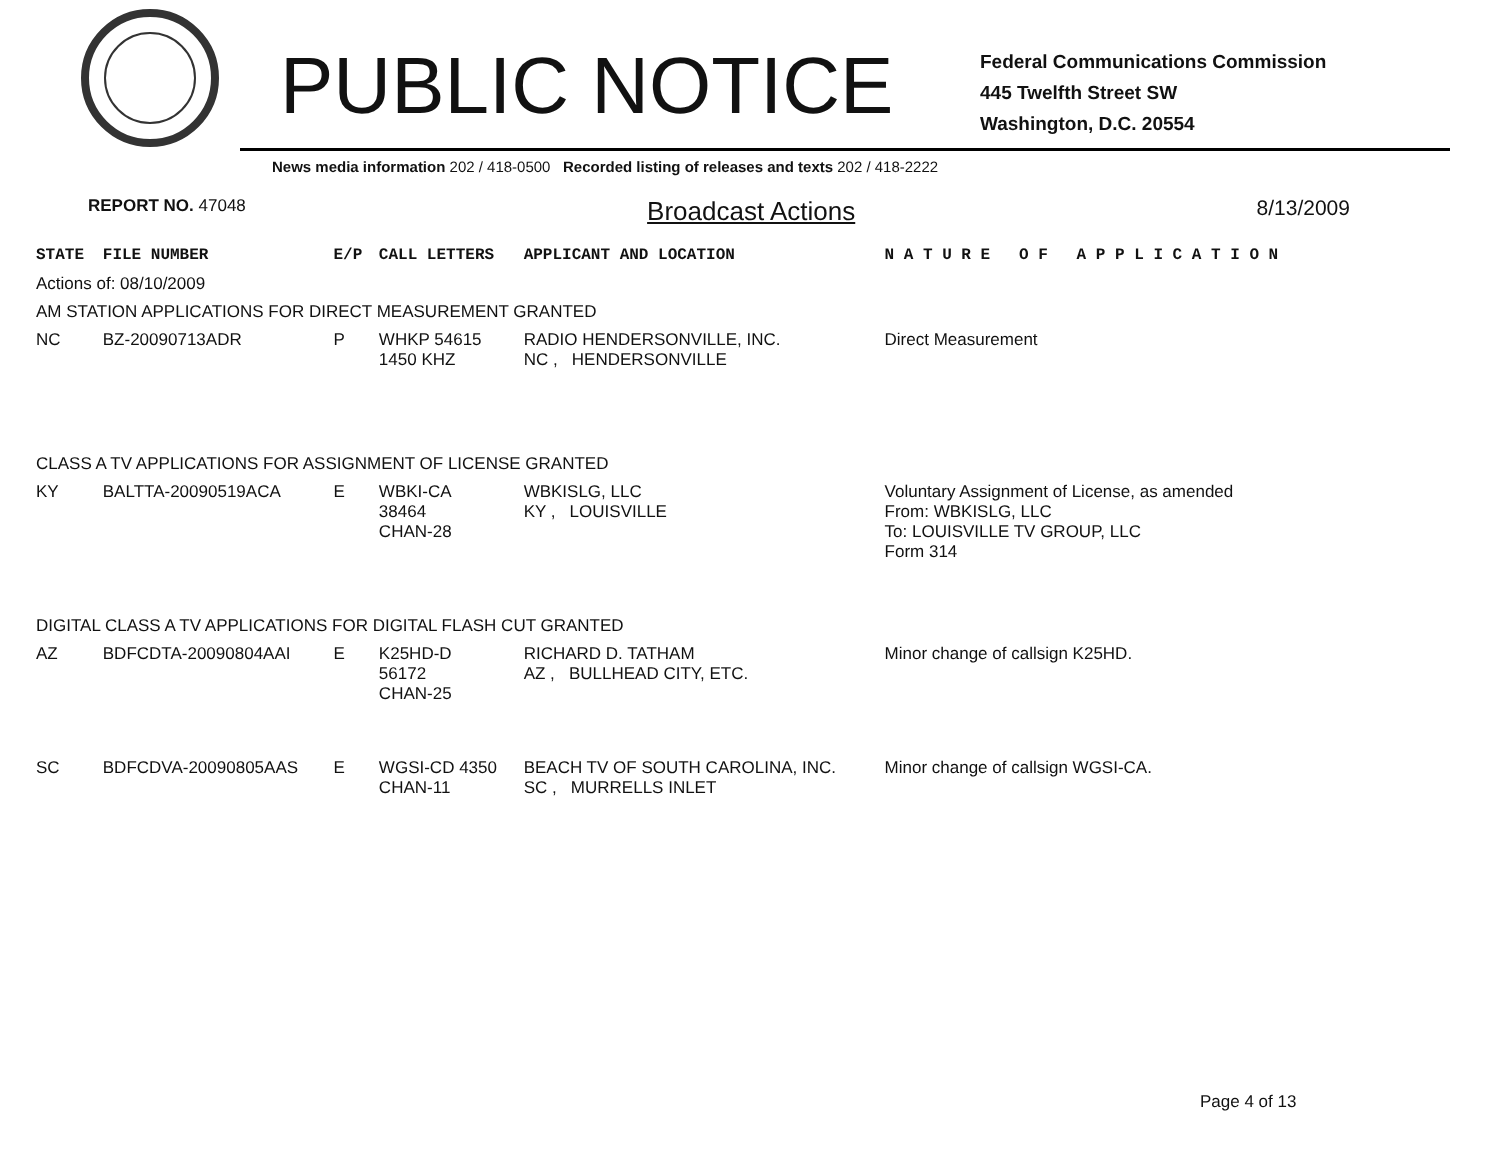PUBLIC NOTICE
Federal Communications Commission
445 Twelfth Street SW
Washington, D.C. 20554
News media information 202 / 418-0500 Recorded listing of releases and texts 202 / 418-2222
REPORT NO. 47048 Broadcast Actions 8/13/2009
| STATE | FILE NUMBER | E/P | CALL LETTERS | APPLICANT AND LOCATION | N A T U R E O F A P P L I C A T I O N |
| --- | --- | --- | --- | --- | --- |
| Actions of: 08/10/2009 | | | | | |
| AM STATION APPLICATIONS FOR DIRECT MEASUREMENT GRANTED | | | | | |
| NC | BZ-20090713ADR | P | WHKP 54615 1450 KHZ | RADIO HENDERSONVILLE, INC. NC , HENDERSONVILLE | Direct Measurement |
| CLASS A TV APPLICATIONS FOR ASSIGNMENT OF LICENSE GRANTED | | | | | |
| KY | BALTTA-20090519ACA | E | WBKI-CA 38464 CHAN-28 | WBKISLG, LLC KY , LOUISVILLE | Voluntary Assignment of License, as amended From: WBKISLG, LLC To: LOUISVILLE TV GROUP, LLC Form 314 |
| DIGITAL CLASS A TV APPLICATIONS FOR DIGITAL FLASH CUT GRANTED | | | | | |
| AZ | BDFCDTA-20090804AAI | E | K25HD-D 56172 CHAN-25 | RICHARD D. TATHAM AZ , BULLHEAD CITY, ETC. | Minor change of callsign K25HD. |
| SC | BDFCDVA-20090805AAS | E | WGSI-CD 4350 CHAN-11 | BEACH TV OF SOUTH CAROLINA, INC. SC , MURRELLS INLET | Minor change of callsign WGSI-CA. |
Page 4 of 13